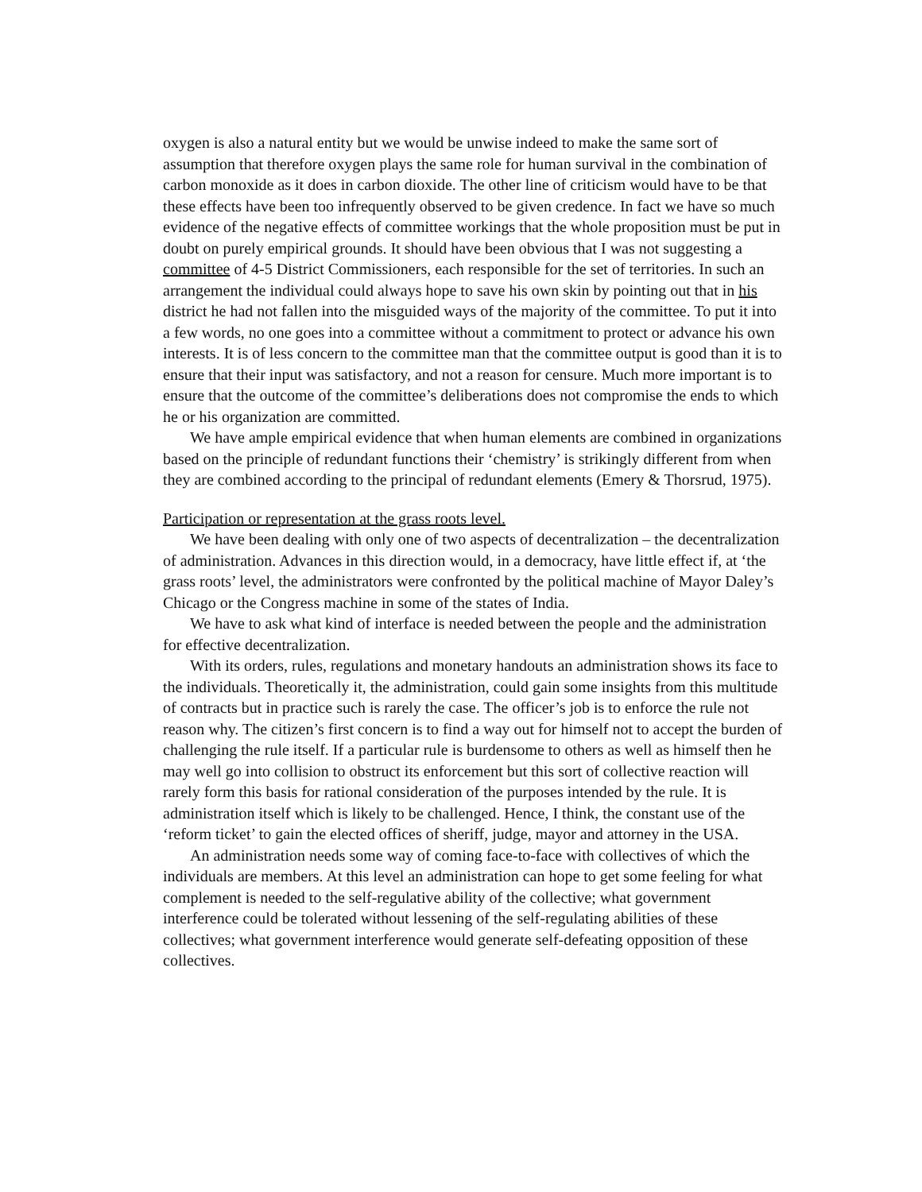oxygen is also a natural entity but we would be unwise indeed to make the same sort of assumption that therefore oxygen plays the same role for human survival in the combination of carbon monoxide as it does in carbon dioxide. The other line of criticism would have to be that these effects have been too infrequently observed to be given credence. In fact we have so much evidence of the negative effects of committee workings that the whole proposition must be put in doubt on purely empirical grounds. It should have been obvious that I was not suggesting a committee of 4-5 District Commissioners, each responsible for the set of territories. In such an arrangement the individual could always hope to save his own skin by pointing out that in his district he had not fallen into the misguided ways of the majority of the committee. To put it into a few words, no one goes into a committee without a commitment to protect or advance his own interests. It is of less concern to the committee man that the committee output is good than it is to ensure that their input was satisfactory, and not a reason for censure. Much more important is to ensure that the outcome of the committee’s deliberations does not compromise the ends to which he or his organization are committed.
We have ample empirical evidence that when human elements are combined in organizations based on the principle of redundant functions their ‘chemistry’ is strikingly different from when they are combined according to the principal of redundant elements (Emery & Thorsrud, 1975).
Participation or representation at the grass roots level.
We have been dealing with only one of two aspects of decentralization – the decentralization of administration. Advances in this direction would, in a democracy, have little effect if, at ‘the grass roots’ level, the administrators were confronted by the political machine of Mayor Daley’s Chicago or the Congress machine in some of the states of India.
We have to ask what kind of interface is needed between the people and the administration for effective decentralization.
With its orders, rules, regulations and monetary handouts an administration shows its face to the individuals. Theoretically it, the administration, could gain some insights from this multitude of contracts but in practice such is rarely the case. The officer’s job is to enforce the rule not reason why. The citizen’s first concern is to find a way out for himself not to accept the burden of challenging the rule itself. If a particular rule is burdensome to others as well as himself then he may well go into collision to obstruct its enforcement but this sort of collective reaction will rarely form this basis for rational consideration of the purposes intended by the rule. It is administration itself which is likely to be challenged. Hence, I think, the constant use of the ‘reform ticket’ to gain the elected offices of sheriff, judge, mayor and attorney in the USA.
An administration needs some way of coming face-to-face with collectives of which the individuals are members. At this level an administration can hope to get some feeling for what complement is needed to the self-regulative ability of the collective; what government interference could be tolerated without lessening of the self-regulating abilities of these collectives; what government interference would generate self-defeating opposition of these collectives.